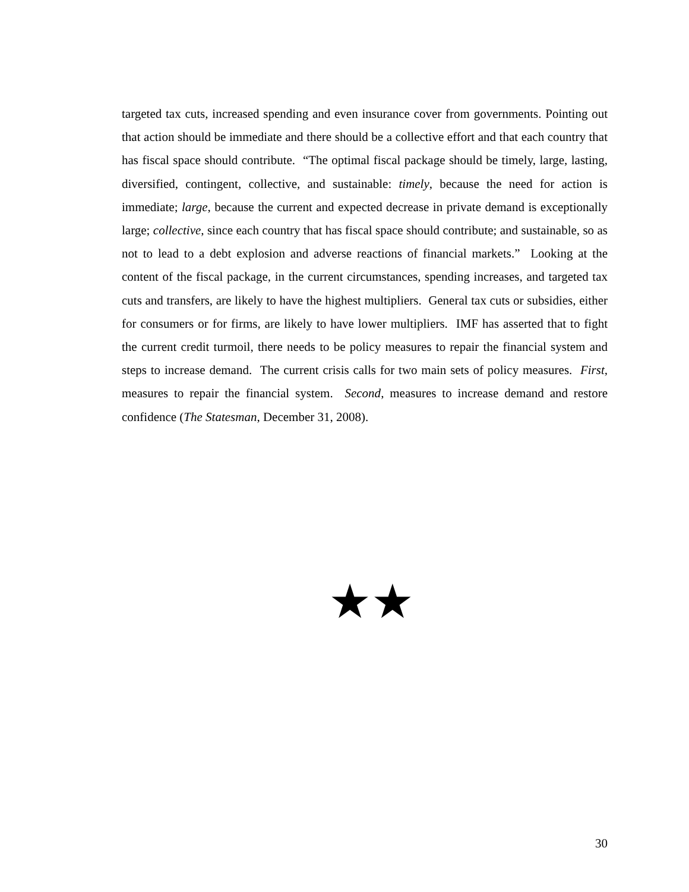targeted tax cuts, increased spending and even insurance cover from governments. Pointing out that action should be immediate and there should be a collective effort and that each country that has fiscal space should contribute. “The optimal fiscal package should be timely, large, lasting, diversified, contingent, collective, and sustainable: timely, because the need for action is immediate; large, because the current and expected decrease in private demand is exceptionally large; collective, since each country that has fiscal space should contribute; and sustainable, so as not to lead to a debt explosion and adverse reactions of financial markets.” Looking at the content of the fiscal package, in the current circumstances, spending increases, and targeted tax cuts and transfers, are likely to have the highest multipliers. General tax cuts or subsidies, either for consumers or for firms, are likely to have lower multipliers. IMF has asserted that to fight the current credit turmoil, there needs to be policy measures to repair the financial system and steps to increase demand. The current crisis calls for two main sets of policy measures. First, measures to repair the financial system. Second, measures to increase demand and restore confidence (The Statesman, December 31, 2008).
★★
30